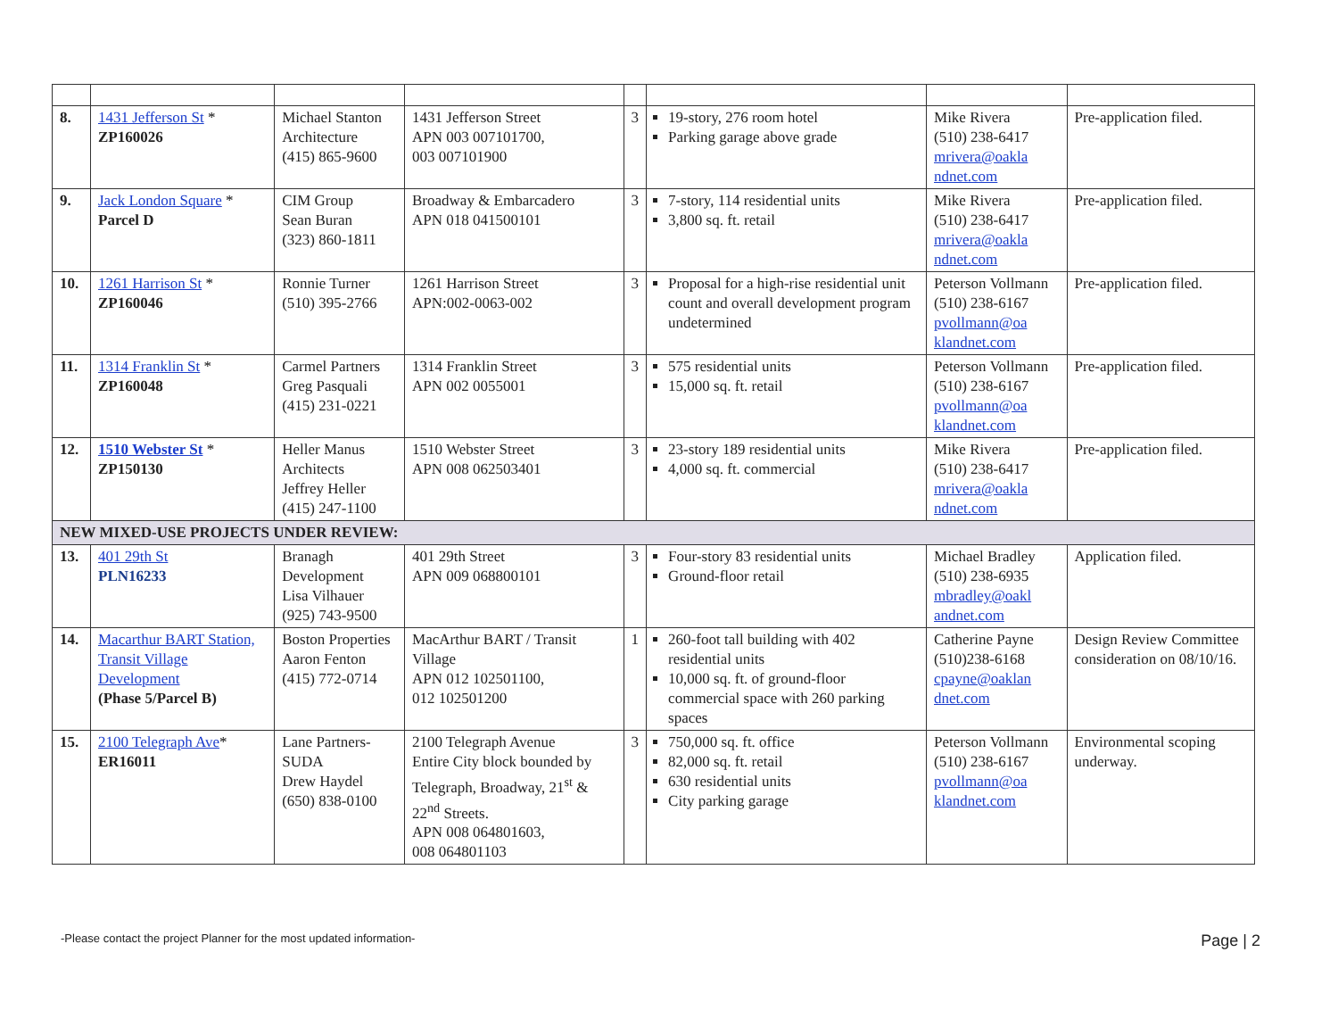| 8. | 1431 Jefferson St * ZP160026 | Michael Stanton Architecture (415) 865-9600 | 1431 Jefferson Street APN 003 007101700, 003 007101900 | 3 | 19-story, 276 room hotel Parking garage above grade | Mike Rivera (510) 238-6417 mrivera@oakla ndnet.com | Pre-application filed. |
| 9. | Jack London Square * Parcel D | CIM Group Sean Buran (323) 860-1811 | Broadway & Embarcadero APN 018 041500101 | 3 | 7-story, 114 residential units 3,800 sq. ft. retail | Mike Rivera (510) 238-6417 mrivera@oakla ndnet.com | Pre-application filed. |
| 10. | 1261 Harrison St * ZP160046 | Ronnie Turner (510) 395-2766 | 1261 Harrison Street APN:002-0063-002 | 3 | Proposal for a high-rise residential unit count and overall development program undetermined | Peterson Vollmann (510) 238-6167 pvollmann@oa klandnet.com | Pre-application filed. |
| 11. | 1314 Franklin St * ZP160048 | Carmel Partners Greg Pasquali (415) 231-0221 | 1314 Franklin Street APN 002 0055001 | 3 | 575 residential units 15,000 sq. ft. retail | Peterson Vollmann (510) 238-6167 pvollmann@oa klandnet.com | Pre-application filed. |
| 12. | 1510 Webster St * ZP150130 | Heller Manus Architects Jeffrey Heller (415) 247-1100 | 1510 Webster Street APN 008 062503401 | 3 | 23-story 189 residential units 4,000 sq. ft. commercial | Mike Rivera (510) 238-6417 mrivera@oakla ndnet.com | Pre-application filed. |
| NEW MIXED-USE PROJECTS UNDER REVIEW: | | | | | | | |
| 13. | 401 29th St PLN16233 | Branagh Development Lisa Vilhauer (925) 743-9500 | 401 29th Street APN 009 068800101 | 3 | Four-story 83 residential units Ground-floor retail | Michael Bradley (510) 238-6935 mbradley@oakl andnet.com | Application filed. |
| 14. | Macarthur BART Station, Transit Village Development (Phase 5/Parcel B) | Boston Properties Aaron Fenton (415) 772-0714 | MacArthur BART / Transit Village APN 012 102501100, 012 102501200 | 1 | 260-foot tall building with 402 residential units 10,000 sq. ft. of ground-floor commercial space with 260 parking spaces | Catherine Payne (510)238-6168 cpayne@oaklan dnet.com | Design Review Committee consideration on 08/10/16. |
| 15. | 2100 Telegraph Ave * ER16011 | Lane Partners-SUDA Drew Haydel (650) 838-0100 | 2100 Telegraph Avenue Entire City block bounded by Telegraph, Broadway, 21<sup>st</sup> & 22<sup>nd</sup> Streets. APN 008 064801603, 008 064801103 | 3 | 750,000 sq. ft. office 82,000 sq. ft. retail 630 residential units City parking garage | Peterson Vollmann (510) 238-6167 pvollmann@oa klandnet.com | Environmental scoping underway. |
-Please contact the project Planner for the most updated information- Page | 2